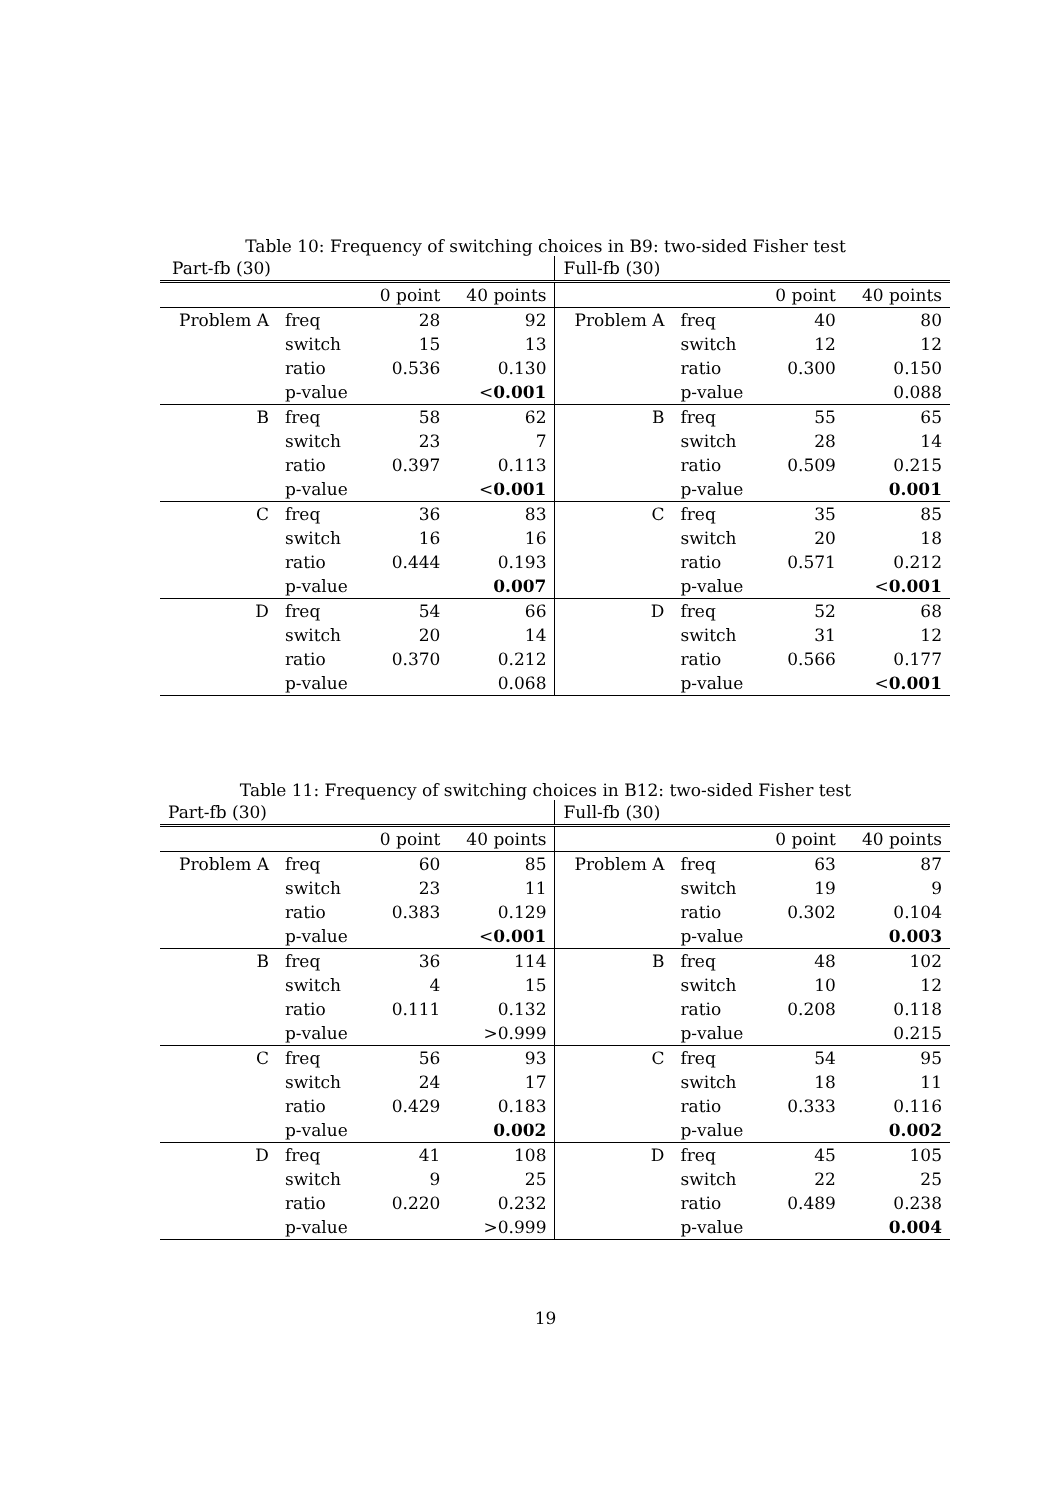Table 10: Frequency of switching choices in B9: two-sided Fisher test
| Part-fb (30) | | | | | Full-fb (30) | | |
| | | 0 point | 40 points | | | 0 point | 40 points |
| Problem A | freq | 28 | 92 | Problem A | freq | 40 | 80 |
| | switch | 15 | 13 | | switch | 12 | 12 |
| | ratio | 0.536 | 0.130 | | ratio | 0.300 | 0.150 |
| | p-value | | < 0.001 | | p-value | | 0.088 |
| B | freq | 58 | 62 | B | freq | 55 | 65 |
| | switch | 23 | 7 | | switch | 28 | 14 |
| | ratio | 0.397 | 0.113 | | ratio | 0.509 | 0.215 |
| | p-value | | < 0.001 | | p-value | | 0.001 |
| C | freq | 36 | 83 | C | freq | 35 | 85 |
| | switch | 16 | 16 | | switch | 20 | 18 |
| | ratio | 0.444 | 0.193 | | ratio | 0.571 | 0.212 |
| | p-value | | 0.007 | | p-value | | < 0.001 |
| D | freq | 54 | 66 | D | freq | 52 | 68 |
| | switch | 20 | 14 | | switch | 31 | 12 |
| | ratio | 0.370 | 0.212 | | ratio | 0.566 | 0.177 |
| | p-value | | 0.068 | | p-value | | < 0.001 |
Table 11: Frequency of switching choices in B12: two-sided Fisher test
| Part-fb (30) | | | | Full-fb (30) | | | |
| | | 0 point | 40 points | | | 0 point | 40 points |
| Problem A | freq | 60 | 85 | Problem A | freq | 63 | 87 |
| | switch | 23 | 11 | | switch | 19 | 9 |
| | ratio | 0.383 | 0.129 | | ratio | 0.302 | 0.104 |
| | p-value | | < 0.001 | | p-value | | 0.003 |
| B | freq | 36 | 114 | B | freq | 48 | 102 |
| | switch | 4 | 15 | | switch | 10 | 12 |
| | ratio | 0.111 | 0.132 | | ratio | 0.208 | 0.118 |
| | p-value | | >0.999 | | p-value | | 0.215 |
| C | freq | 56 | 93 | C | freq | 54 | 95 |
| | switch | 24 | 17 | | switch | 18 | 11 |
| | ratio | 0.429 | 0.183 | | ratio | 0.333 | 0.116 |
| | p-value | | 0.002 | | p-value | | 0.002 |
| D | freq | 41 | 108 | D | freq | 45 | 105 |
| | switch | 9 | 25 | | switch | 22 | 25 |
| | ratio | 0.220 | 0.232 | | ratio | 0.489 | 0.238 |
| | p-value | | >0.999 | | p-value | | 0.004 |
19